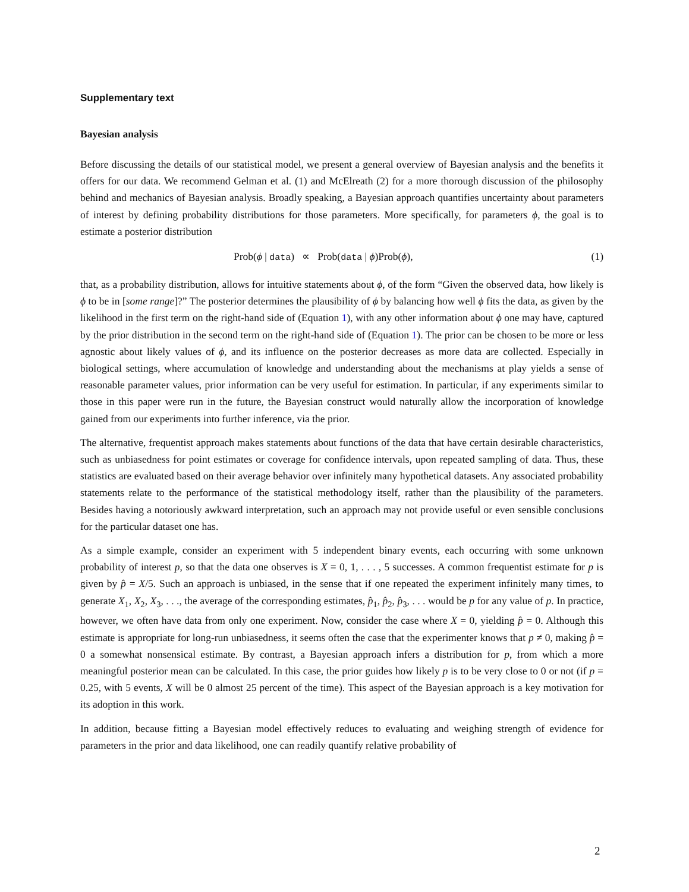Supplementary text
Bayesian analysis
Before discussing the details of our statistical model, we present a general overview of Bayesian analysis and the benefits it offers for our data. We recommend Gelman et al. (1) and McElreath (2) for a more thorough discussion of the philosophy behind and mechanics of Bayesian analysis. Broadly speaking, a Bayesian approach quantifies uncertainty about parameters of interest by defining probability distributions for those parameters. More specifically, for parameters ϕ, the goal is to estimate a posterior distribution
Prob(ϕ | data) ∝ Prob(data | ϕ)Prob(ϕ), (1)
that, as a probability distribution, allows for intuitive statements about ϕ, of the form “Given the observed data, how likely is ϕ to be in [some range]?” The posterior determines the plausibility of ϕ by balancing how well ϕ fits the data, as given by the likelihood in the first term on the right-hand side of (Equation 1), with any other information about ϕ one may have, captured by the prior distribution in the second term on the right-hand side of (Equation 1). The prior can be chosen to be more or less agnostic about likely values of ϕ, and its influence on the posterior decreases as more data are collected. Especially in biological settings, where accumulation of knowledge and understanding about the mechanisms at play yields a sense of reasonable parameter values, prior information can be very useful for estimation. In particular, if any experiments similar to those in this paper were run in the future, the Bayesian construct would naturally allow the incorporation of knowledge gained from our experiments into further inference, via the prior.
The alternative, frequentist approach makes statements about functions of the data that have certain desirable characteristics, such as unbiasedness for point estimates or coverage for confidence intervals, upon repeated sampling of data. Thus, these statistics are evaluated based on their average behavior over infinitely many hypothetical datasets. Any associated probability statements relate to the performance of the statistical methodology itself, rather than the plausibility of the parameters. Besides having a notoriously awkward interpretation, such an approach may not provide useful or even sensible conclusions for the particular dataset one has.
As a simple example, consider an experiment with 5 independent binary events, each occurring with some unknown probability of interest p, so that the data one observes is X = 0, 1, . . . , 5 successes. A common frequentist estimate for p is given by p̂ = X/5. Such an approach is unbiased, in the sense that if one repeated the experiment infinitely many times, to generate X<sub>1</sub>, X<sub>2</sub>, X<sub>3</sub>, . . ., the average of the corresponding estimates, p̂<sub>1</sub>, p̂<sub>2</sub>, p̂<sub>3</sub>, . . . would be p for any value of p. In practice, however, we often have data from only one experiment. Now, consider the case where X = 0, yielding p̂ = 0. Although this estimate is appropriate for long-run unbiasedness, it seems often the case that the experimenter knows that p ≠ 0, making p̂ = 0 a somewhat nonsensical estimate. By contrast, a Bayesian approach infers a distribution for p, from which a more meaningful posterior mean can be calculated. In this case, the prior guides how likely p is to be very close to 0 or not (if p = 0.25, with 5 events, X will be 0 almost 25 percent of the time). This aspect of the Bayesian approach is a key motivation for its adoption in this work.
In addition, because fitting a Bayesian model effectively reduces to evaluating and weighing strength of evidence for parameters in the prior and data likelihood, one can readily quantify relative probability of
2